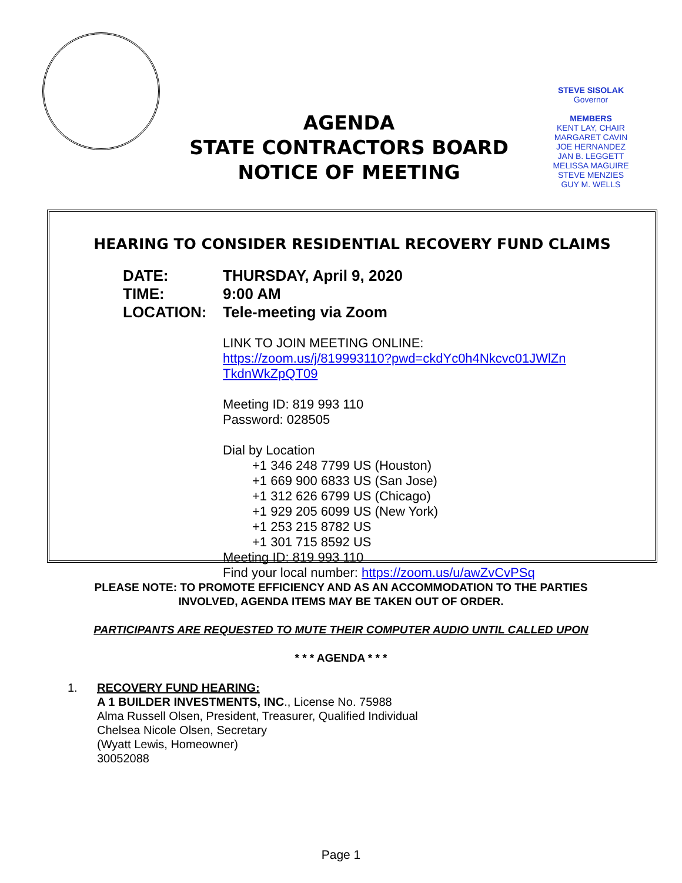AGENDA
STATE CONTRACTORS BOARD
NOTICE OF MEETING
STEVE SISOLAK
Governor
MEMBERS
KENT LAY, CHAIR
MARGARET CAVIN
JOE HERNANDEZ
JAN B. LEGGETT
MELISSA MAGUIRE
STEVE MENZIES
GUY M. WELLS
HEARING TO CONSIDER RESIDENTIAL RECOVERY FUND CLAIMS
DATE: THURSDAY, April 9, 2020
TIME: 9:00 AM
LOCATION: Tele-meeting via Zoom
LINK TO JOIN MEETING ONLINE:
https://zoom.us/j/819993110?pwd=ckdYc0h4Nkcvc01JWlZn
TkdnWkZpQT09
Meeting ID: 819 993 110
Password: 028505
Dial by Location
+1 346 248 7799 US (Houston)
+1 669 900 6833 US (San Jose)
+1 312 626 6799 US (Chicago)
+1 929 205 6099 US (New York)
+1 253 215 8782 US
+1 301 715 8592 US
Meeting ID: 819 993 110
Find your local number: https://zoom.us/u/awZvCvPSq
PLEASE NOTE: TO PROMOTE EFFICIENCY AND AS AN ACCOMMODATION TO THE PARTIES
INVOLVED, AGENDA ITEMS MAY BE TAKEN OUT OF ORDER.
PARTICIPANTS ARE REQUESTED TO MUTE THEIR COMPUTER AUDIO UNTIL CALLED UPON
* * * AGENDA * * *
1. RECOVERY FUND HEARING:
A 1 BUILDER INVESTMENTS, INC., License No. 75988
Alma Russell Olsen, President, Treasurer, Qualified Individual
Chelsea Nicole Olsen, Secretary
(Wyatt Lewis, Homeowner)
30052088
Page 1